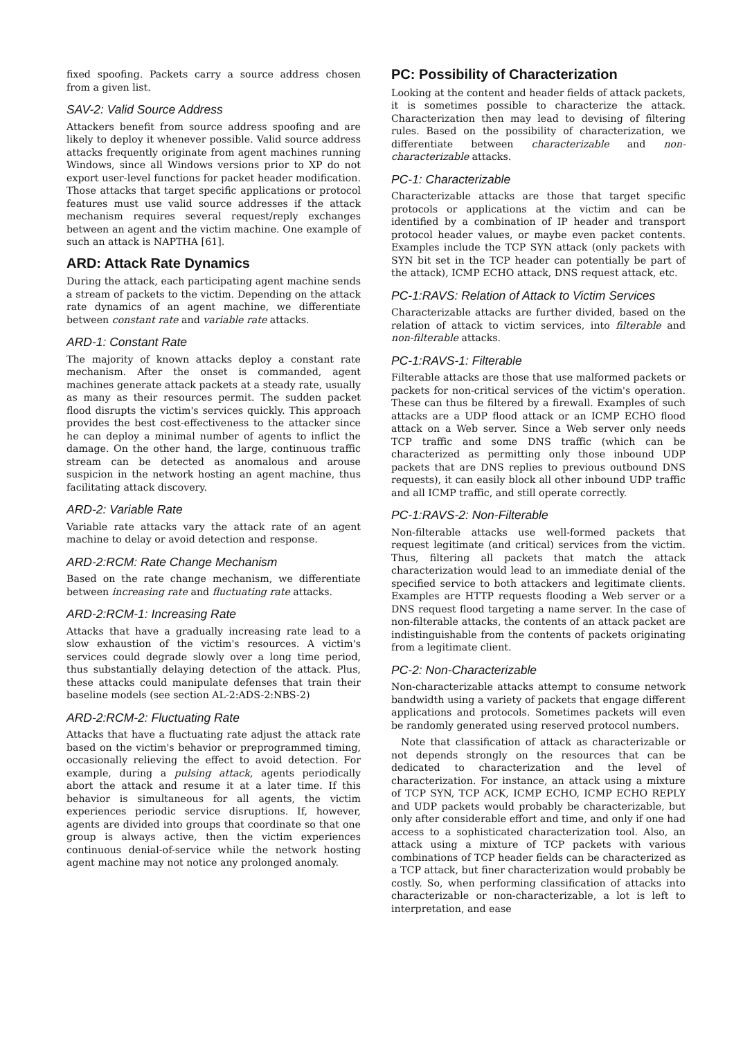fixed spoofing. Packets carry a source address chosen from a given list.
SAV-2: Valid Source Address
Attackers benefit from source address spoofing and are likely to deploy it whenever possible. Valid source address attacks frequently originate from agent machines running Windows, since all Windows versions prior to XP do not export user-level functions for packet header modification. Those attacks that target specific applications or protocol features must use valid source addresses if the attack mechanism requires several request/reply exchanges between an agent and the victim machine. One example of such an attack is NAPTHA [61].
ARD: Attack Rate Dynamics
During the attack, each participating agent machine sends a stream of packets to the victim. Depending on the attack rate dynamics of an agent machine, we differentiate between constant rate and variable rate attacks.
ARD-1: Constant Rate
The majority of known attacks deploy a constant rate mechanism. After the onset is commanded, agent machines generate attack packets at a steady rate, usually as many as their resources permit. The sudden packet flood disrupts the victim's services quickly. This approach provides the best cost-effectiveness to the attacker since he can deploy a minimal number of agents to inflict the damage. On the other hand, the large, continuous traffic stream can be detected as anomalous and arouse suspicion in the network hosting an agent machine, thus facilitating attack discovery.
ARD-2: Variable Rate
Variable rate attacks vary the attack rate of an agent machine to delay or avoid detection and response.
ARD-2:RCM: Rate Change Mechanism
Based on the rate change mechanism, we differentiate between increasing rate and fluctuating rate attacks.
ARD-2:RCM-1: Increasing Rate
Attacks that have a gradually increasing rate lead to a slow exhaustion of the victim's resources. A victim's services could degrade slowly over a long time period, thus substantially delaying detection of the attack. Plus, these attacks could manipulate defenses that train their baseline models (see section AL-2:ADS-2:NBS-2)
ARD-2:RCM-2: Fluctuating Rate
Attacks that have a fluctuating rate adjust the attack rate based on the victim's behavior or preprogrammed timing, occasionally relieving the effect to avoid detection. For example, during a pulsing attack, agents periodically abort the attack and resume it at a later time. If this behavior is simultaneous for all agents, the victim experiences periodic service disruptions. If, however, agents are divided into groups that coordinate so that one group is always active, then the victim experiences continuous denial-of-service while the network hosting agent machine may not notice any prolonged anomaly.
PC: Possibility of Characterization
Looking at the content and header fields of attack packets, it is sometimes possible to characterize the attack. Characterization then may lead to devising of filtering rules. Based on the possibility of characterization, we differentiate between characterizable and non-characterizable attacks.
PC-1: Characterizable
Characterizable attacks are those that target specific protocols or applications at the victim and can be identified by a combination of IP header and transport protocol header values, or maybe even packet contents. Examples include the TCP SYN attack (only packets with SYN bit set in the TCP header can potentially be part of the attack), ICMP ECHO attack, DNS request attack, etc.
PC-1:RAVS: Relation of Attack to Victim Services
Characterizable attacks are further divided, based on the relation of attack to victim services, into filterable and non-filterable attacks.
PC-1:RAVS-1: Filterable
Filterable attacks are those that use malformed packets or packets for non-critical services of the victim's operation. These can thus be filtered by a firewall. Examples of such attacks are a UDP flood attack or an ICMP ECHO flood attack on a Web server. Since a Web server only needs TCP traffic and some DNS traffic (which can be characterized as permitting only those inbound UDP packets that are DNS replies to previous outbound DNS requests), it can easily block all other inbound UDP traffic and all ICMP traffic, and still operate correctly.
PC-1:RAVS-2: Non-Filterable
Non-filterable attacks use well-formed packets that request legitimate (and critical) services from the victim. Thus, filtering all packets that match the attack characterization would lead to an immediate denial of the specified service to both attackers and legitimate clients. Examples are HTTP requests flooding a Web server or a DNS request flood targeting a name server. In the case of non-filterable attacks, the contents of an attack packet are indistinguishable from the contents of packets originating from a legitimate client.
PC-2: Non-Characterizable
Non-characterizable attacks attempt to consume network bandwidth using a variety of packets that engage different applications and protocols. Sometimes packets will even be randomly generated using reserved protocol numbers.
Note that classification of attack as characterizable or not depends strongly on the resources that can be dedicated to characterization and the level of characterization. For instance, an attack using a mixture of TCP SYN, TCP ACK, ICMP ECHO, ICMP ECHO REPLY and UDP packets would probably be characterizable, but only after considerable effort and time, and only if one had access to a sophisticated characterization tool. Also, an attack using a mixture of TCP packets with various combinations of TCP header fields can be characterized as a TCP attack, but finer characterization would probably be costly. So, when performing classification of attacks into characterizable or non-characterizable, a lot is left to interpretation, and ease